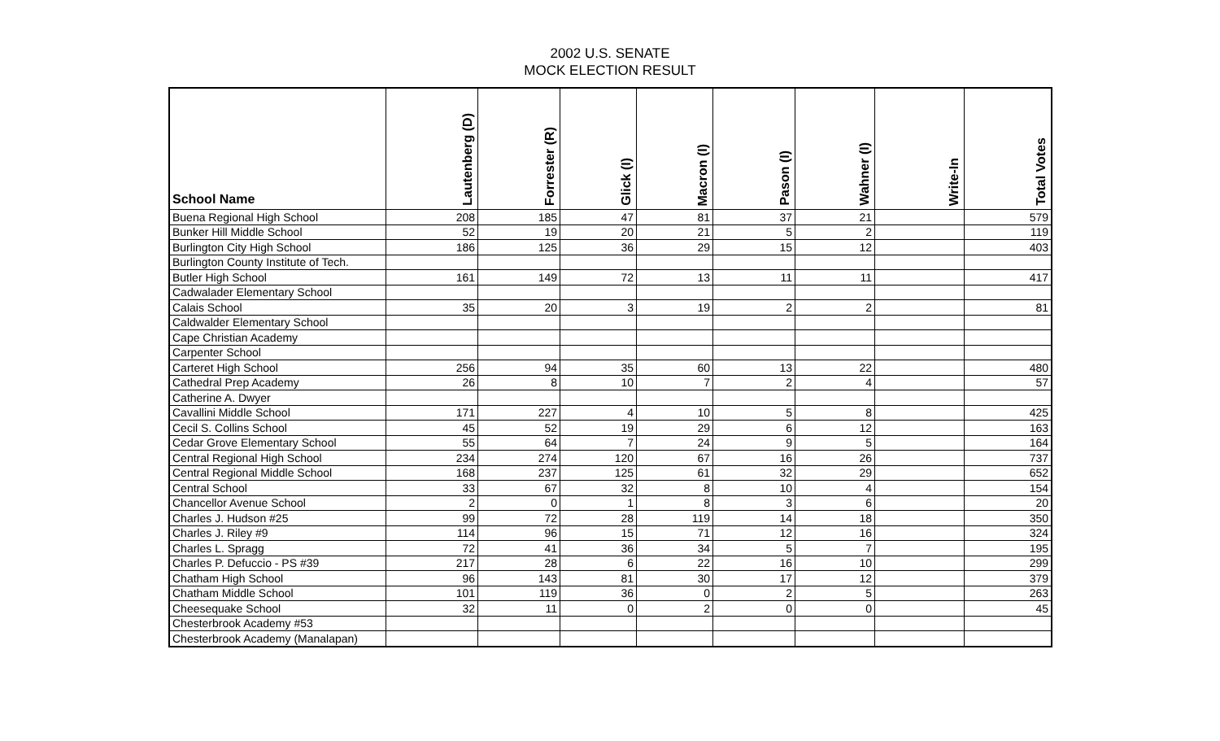2002 U.S. SENATE
MOCK ELECTION RESULT
| School Name | Lautenberg (D) | Forrester (R) | Glick (I) | Macron (I) | Pason (I) | Wahner (I) | Write-In | Total Votes |
| --- | --- | --- | --- | --- | --- | --- | --- | --- |
| Buena Regional High School | 208 | 185 | 47 | 81 | 37 | 21 | | 579 |
| Bunker Hill Middle School | 52 | 19 | 20 | 21 | 5 | 2 | | 119 |
| Burlington City High School | 186 | 125 | 36 | 29 | 15 | 12 | | 403 |
| Burlington County Institute of Tech. | | | | | | | | |
| Butler High School | 161 | 149 | 72 | 13 | 11 | 11 | | 417 |
| Cadwalader Elementary School | | | | | | | | |
| Calais School | 35 | 20 | 3 | 19 | 2 | 2 | | 81 |
| Caldwalder Elementary School | | | | | | | | |
| Cape Christian Academy | | | | | | | | |
| Carpenter School | | | | | | | | |
| Carteret High School | 256 | 94 | 35 | 60 | 13 | 22 | | 480 |
| Cathedral Prep Academy | 26 | 8 | 10 | 7 | 2 | 4 | | 57 |
| Catherine A. Dwyer | | | | | | | | |
| Cavallini Middle School | 171 | 227 | 4 | 10 | 5 | 8 | | 425 |
| Cecil S. Collins School | 45 | 52 | 19 | 29 | 6 | 12 | | 163 |
| Cedar Grove Elementary School | 55 | 64 | 7 | 24 | 9 | 5 | | 164 |
| Central Regional High School | 234 | 274 | 120 | 67 | 16 | 26 | | 737 |
| Central Regional Middle School | 168 | 237 | 125 | 61 | 32 | 29 | | 652 |
| Central School | 33 | 67 | 32 | 8 | 10 | 4 | | 154 |
| Chancellor Avenue School | 2 | 0 | 1 | 8 | 3 | 6 | | 20 |
| Charles J. Hudson #25 | 99 | 72 | 28 | 119 | 14 | 18 | | 350 |
| Charles J. Riley #9 | 114 | 96 | 15 | 71 | 12 | 16 | | 324 |
| Charles L. Spragg | 72 | 41 | 36 | 34 | 5 | 7 | | 195 |
| Charles P. Defuccio - PS #39 | 217 | 28 | 6 | 22 | 16 | 10 | | 299 |
| Chatham High School | 96 | 143 | 81 | 30 | 17 | 12 | | 379 |
| Chatham Middle School | 101 | 119 | 36 | 0 | 2 | 5 | | 263 |
| Cheesequake School | 32 | 11 | 0 | 2 | 0 | 0 | | 45 |
| Chesterbrook Academy #53 | | | | | | | | |
| Chesterbrook Academy (Manalapan) | | | | | | | | |